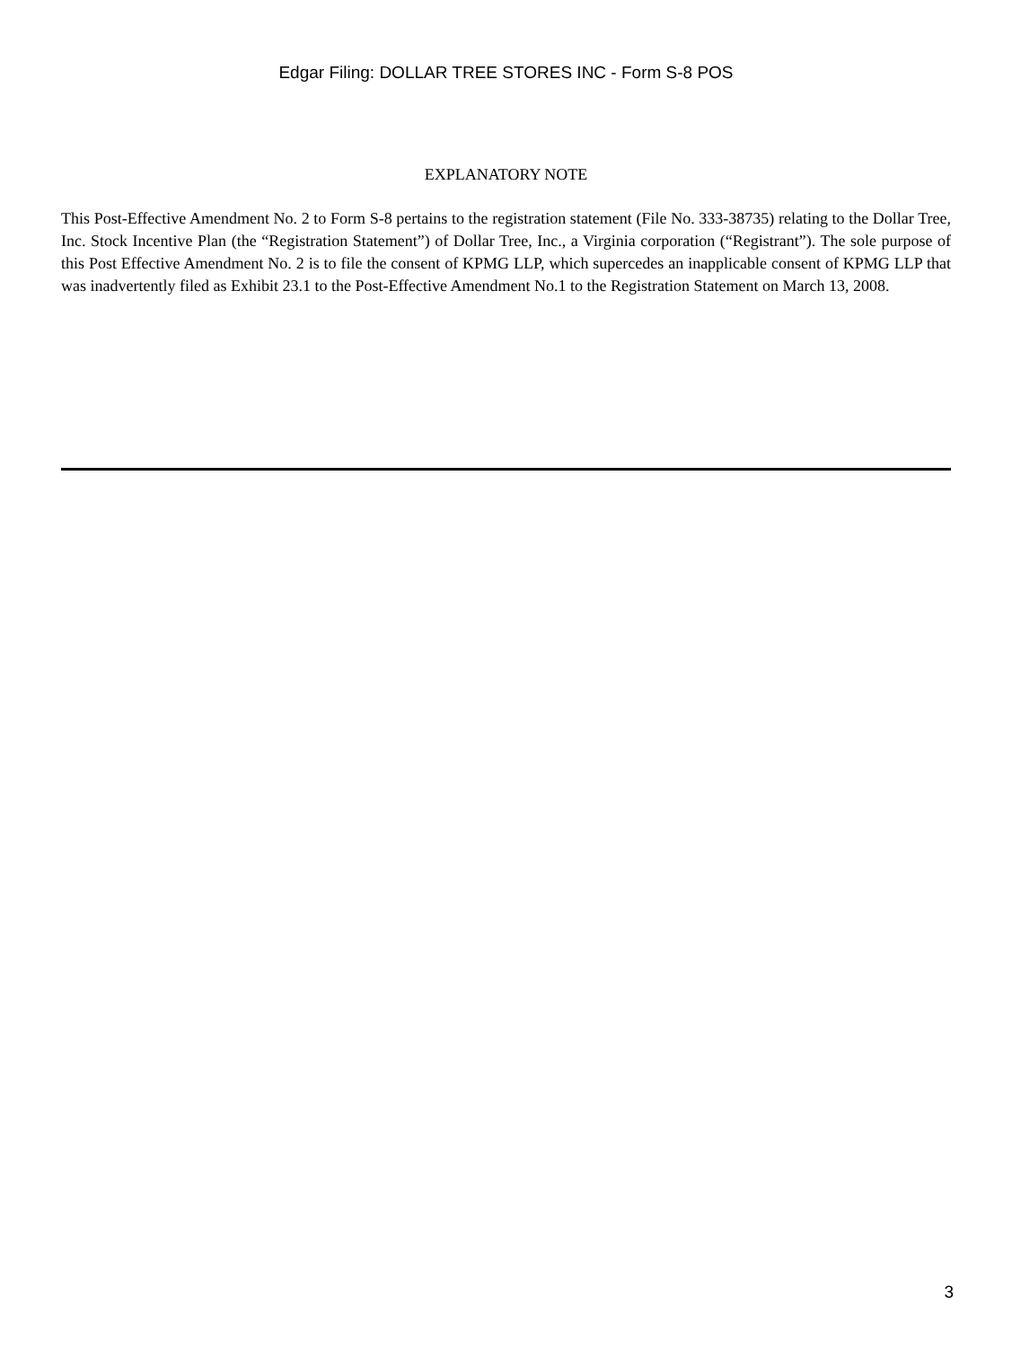Edgar Filing: DOLLAR TREE STORES INC - Form S-8 POS
EXPLANATORY NOTE
This Post-Effective Amendment No. 2 to Form S-8 pertains to the registration statement (File No. 333-38735) relating to the Dollar Tree, Inc. Stock Incentive Plan (the “Registration Statement”) of Dollar Tree, Inc., a Virginia corporation (“Registrant”). The sole purpose of this Post Effective Amendment No. 2 is to file the consent of KPMG LLP, which supercedes an inapplicable consent of KPMG LLP that was inadvertently filed as Exhibit 23.1 to the Post-Effective Amendment No.1 to the Registration Statement on March 13, 2008.
3